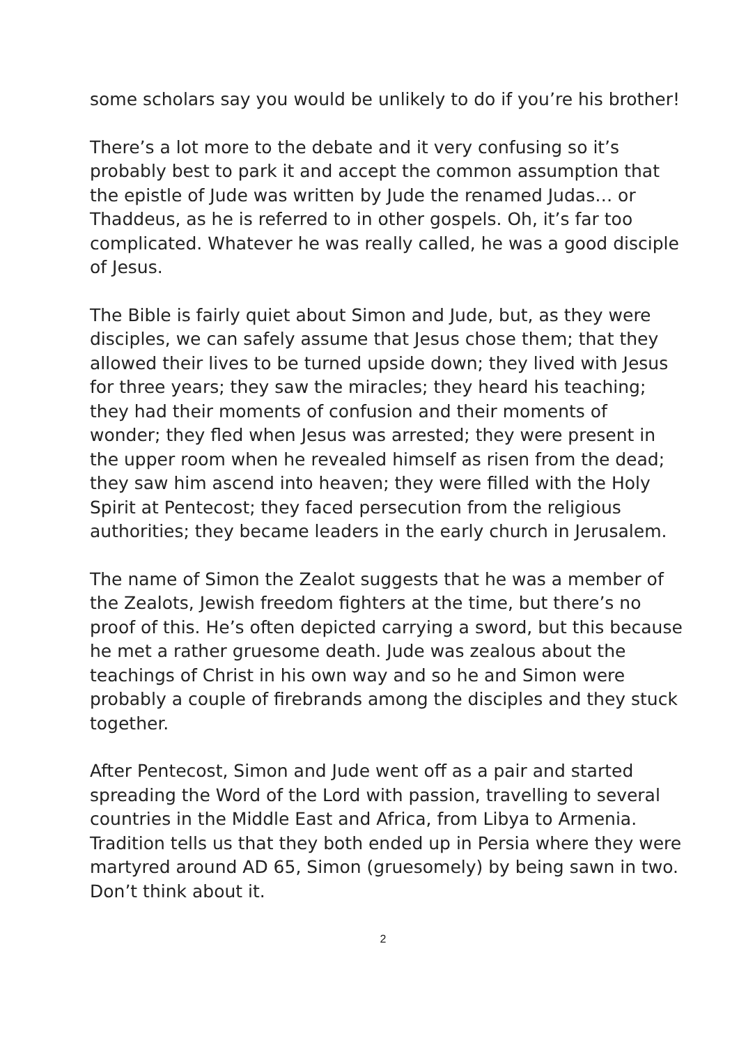some scholars say you would be unlikely to do if you’re his brother!
There’s a lot more to the debate and it very confusing so it’s probably best to park it and accept the common assumption that the epistle of Jude was written by Jude the renamed Judas… or Thaddeus, as he is referred to in other gospels. Oh, it’s far too complicated. Whatever he was really called, he was a good disciple of Jesus.
The Bible is fairly quiet about Simon and Jude, but, as they were disciples, we can safely assume that Jesus chose them; that they allowed their lives to be turned upside down; they lived with Jesus for three years; they saw the miracles; they heard his teaching; they had their moments of confusion and their moments of wonder; they fled when Jesus was arrested; they were present in the upper room when he revealed himself as risen from the dead; they saw him ascend into heaven; they were filled with the Holy Spirit at Pentecost; they faced persecution from the religious authorities; they became leaders in the early church in Jerusalem.
The name of Simon the Zealot suggests that he was a member of the Zealots, Jewish freedom fighters at the time, but there’s no proof of this. He’s often depicted carrying a sword, but this because he met a rather gruesome death. Jude was zealous about the teachings of Christ in his own way and so he and Simon were probably a couple of firebrands among the disciples and they stuck together.
After Pentecost, Simon and Jude went off as a pair and started spreading the Word of the Lord with passion, travelling to several countries in the Middle East and Africa, from Libya to Armenia. Tradition tells us that they both ended up in Persia where they were martyred around AD 65, Simon (gruesomely) by being sawn in two. Don’t think about it.
2